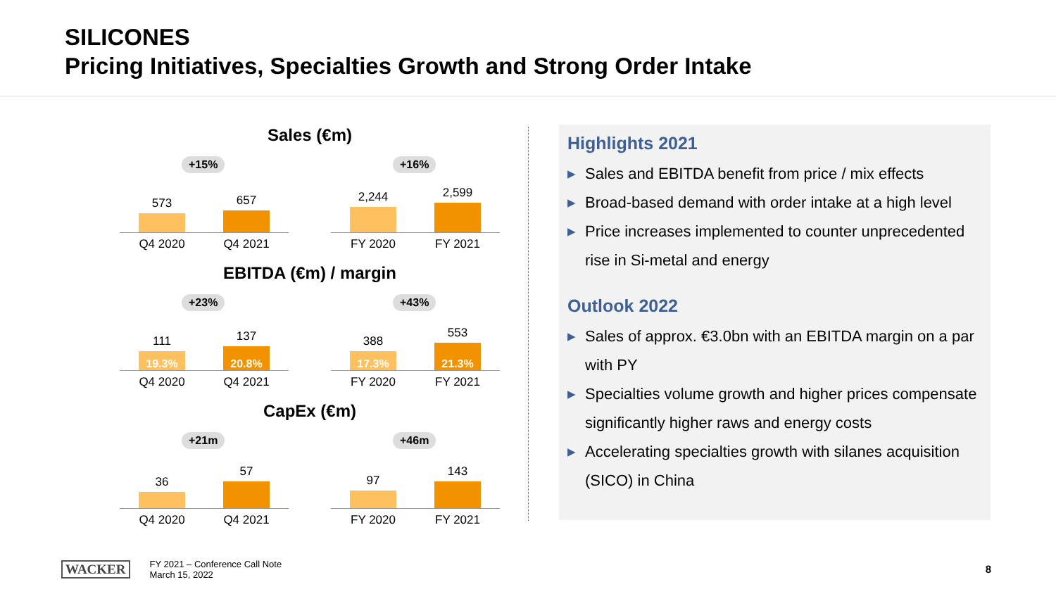SILICONES
Pricing Initiatives, Specialties Growth and Strong Order Intake
Sales (€m)
+15%
573
657
Q4 2020 Q4 2021
+16%
2,244
2,599
FY 2020 FY 2021
EBITDA (€m) / margin
+23%
111
19.3%
137
20.8%
Q4 2020 Q4 2021
+43%
388
17.3%
553
21.3%
FY 2020 FY 2021
CapEx (€m)
+21m
36
57
Q4 2020 Q4 2021
+46m
97
143
FY 2020 FY 2021
Highlights 2021
▶ Sales and EBITDA benefit from price / mix effects
▶ Broad-based demand with order intake at a high level
▶ Price increases implemented to counter unprecedented rise in Si-metal and energy
Outlook 2022
▶ Sales of approx. €3.0bn with an EBITDA margin on a par with PY
▶ Specialties volume growth and higher prices compensate significantly higher raws and energy costs
▶ Accelerating specialties growth with silanes acquisition (SICO) in China
WACKER
FY 2021 – Conference Call Note
March 15, 2022
8